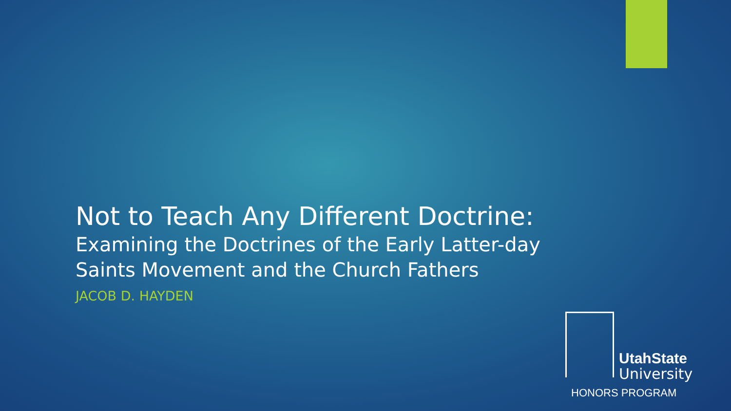Not to Teach Any Different Doctrine:
Examining the Doctrines of the Early Latter-day Saints Movement and the Church Fathers
JACOB D. HAYDEN
UtahState
University
HONORS PROGRAM